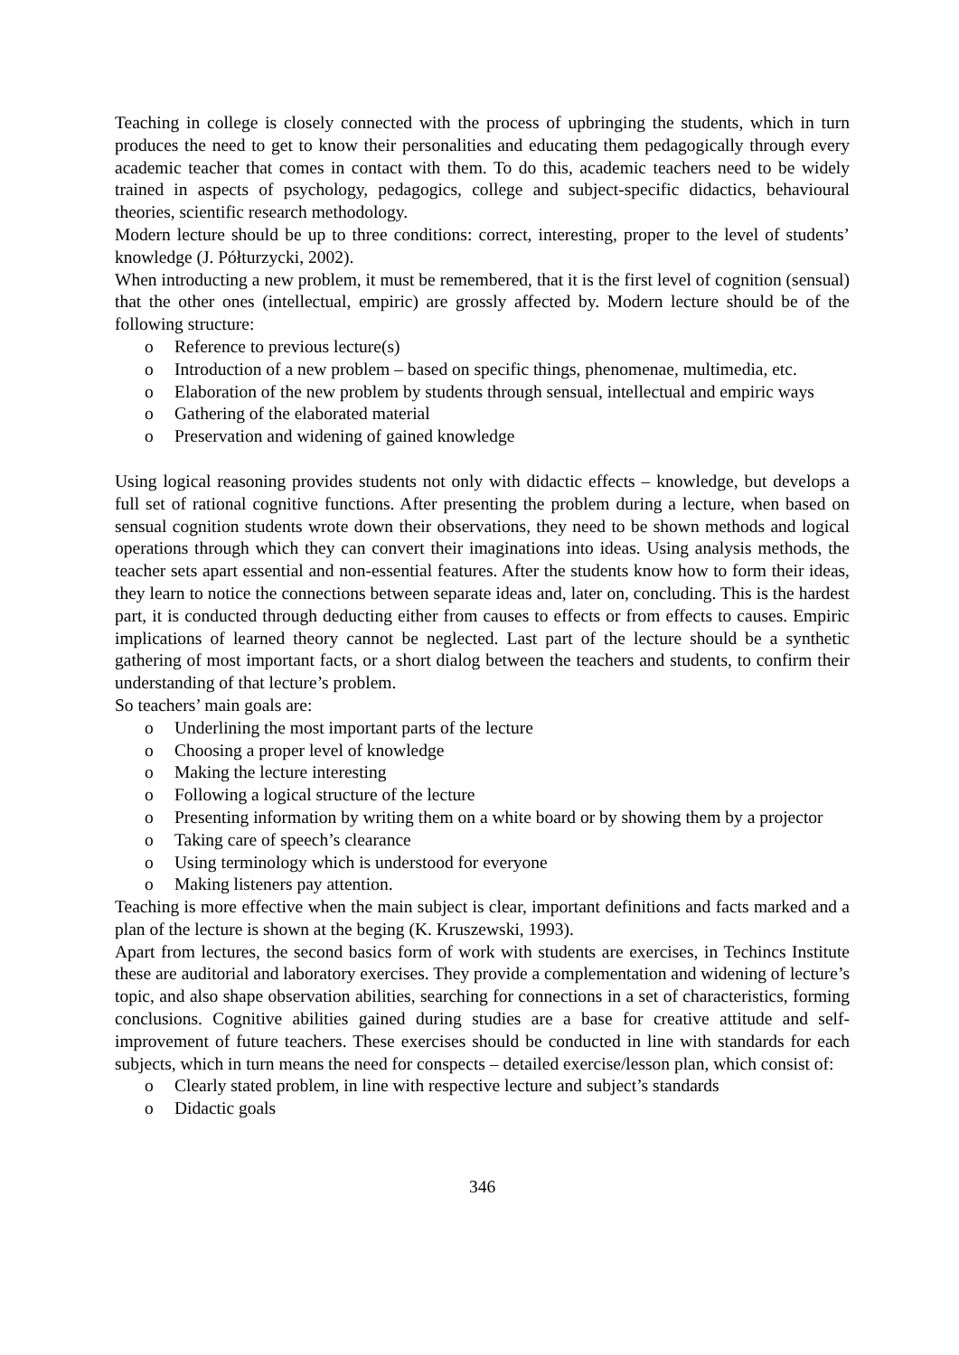Teaching in college is closely connected with the process of upbringing the students, which in turn produces the need to get to know their personalities and educating them pedagogically through every academic teacher that comes in contact with them. To do this, academic teachers need to be widely trained in aspects of psychology, pedagogics, college and subject-specific didactics, behavioural theories, scientific research methodology.
Modern lecture should be up to three conditions: correct, interesting, proper to the level of students’ knowledge (J. Półturzycki, 2002).
When introducting a new problem, it must be remembered, that it is the first level of cognition (sensual) that the other ones (intellectual, empiric) are grossly affected by. Modern lecture should be of the following structure:
o Reference to previous lecture(s)
o Introduction of a new problem – based on specific things, phenomenae, multimedia, etc.
o Elaboration of the new problem by students through sensual, intellectual and empiric ways
o Gathering of the elaborated material
o Preservation and widening of gained knowledge
Using logical reasoning provides students not only with didactic effects – knowledge, but develops a full set of rational cognitive functions. After presenting the problem during a lecture, when based on sensual cognition students wrote down their observations, they need to be shown methods and logical operations through which they can convert their imaginations into ideas. Using analysis methods, the teacher sets apart essential and non-essential features. After the students know how to form their ideas, they learn to notice the connections between separate ideas and, later on, concluding. This is the hardest part, it is conducted through deducting either from causes to effects or from effects to causes. Empiric implications of learned theory cannot be neglected. Last part of the lecture should be a synthetic gathering of most important facts, or a short dialog between the teachers and students, to confirm their understanding of that lecture’s problem.
So teachers’ main goals are:
o Underlining the most important parts of the lecture
o Choosing a proper level of knowledge
o Making the lecture interesting
o Following a logical structure of the lecture
o Presenting information by writing them on a white board or by showing them by a projector
o Taking care of speech’s clearance
o Using terminology which is understood for everyone
o Making listeners pay attention.
Teaching is more effective when the main subject is clear, important definitions and facts marked and a plan of the lecture is shown at the beging (K. Kruszewski, 1993).
Apart from lectures, the second basics form of work with students are exercises, in Techincs Institute these are auditorial and laboratory exercises. They provide a complementation and widening of lecture’s topic, and also shape observation abilities, searching for connections in a set of characteristics, forming conclusions. Cognitive abilities gained during studies are a base for creative attitude and self-improvement of future teachers. These exercises should be conducted in line with standards for each subjects, which in turn means the need for conspects – detailed exercise/lesson plan, which consist of:
o Clearly stated problem, in line with respective lecture and subject’s standards
o Didactic goals
346